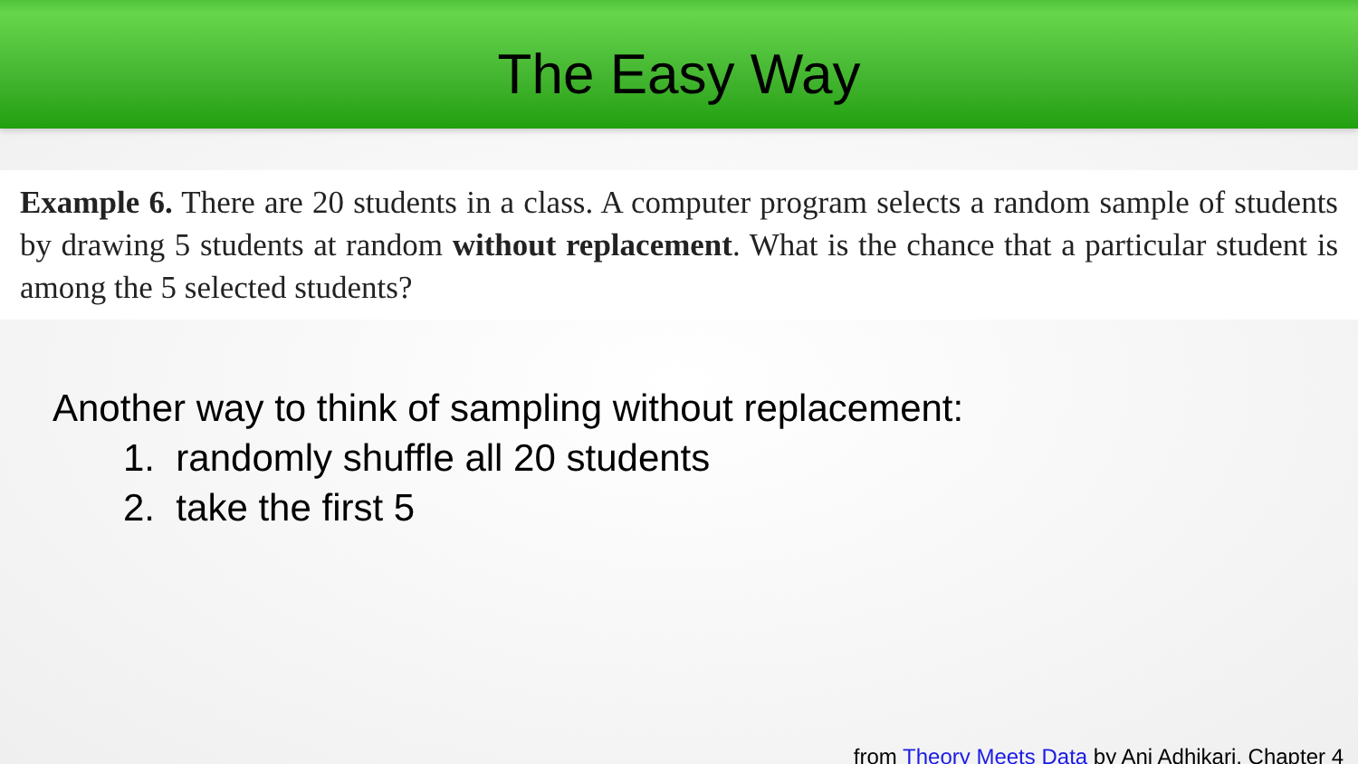The Easy Way
Example 6. There are 20 students in a class. A computer program selects a random sample of students by drawing 5 students at random without replacement. What is the chance that a particular student is among the 5 selected students?
Another way to think of sampling without replacement:
1. randomly shuffle all 20 students
2. take the first 5
from Theory Meets Data by Ani Adhikari, Chapter 4